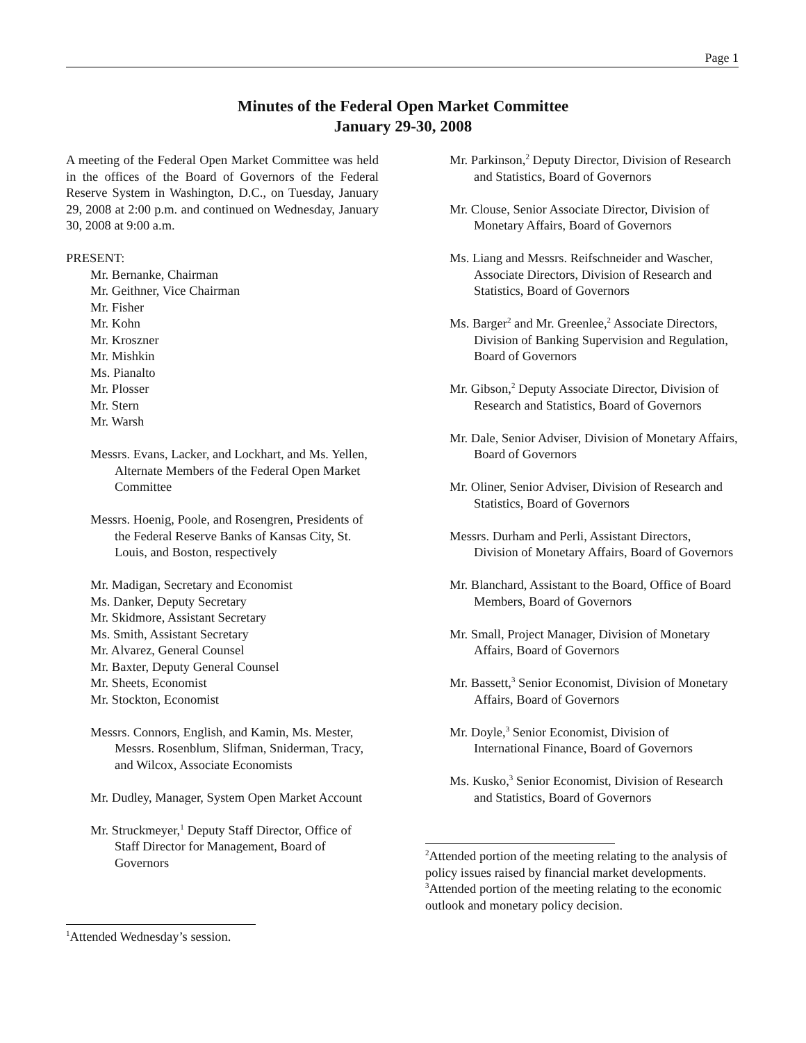Page 1
Minutes of the Federal Open Market Committee
January 29-30, 2008
A meeting of the Federal Open Market Committee was held in the offices of the Board of Governors of the Federal Reserve System in Washington, D.C., on Tuesday, January 29, 2008 at 2:00 p.m. and continued on Wednesday, January 30, 2008 at 9:00 a.m.
PRESENT:
Mr. Bernanke, Chairman
Mr. Geithner, Vice Chairman
Mr. Fisher
Mr. Kohn
Mr. Kroszner
Mr. Mishkin
Ms. Pianalto
Mr. Plosser
Mr. Stern
Mr. Warsh
Messrs. Evans, Lacker, and Lockhart, and Ms. Yellen, Alternate Members of the Federal Open Market Committee
Messrs. Hoenig, Poole, and Rosengren, Presidents of the Federal Reserve Banks of Kansas City, St. Louis, and Boston, respectively
Mr. Madigan, Secretary and Economist
Ms. Danker, Deputy Secretary
Mr. Skidmore, Assistant Secretary
Ms. Smith, Assistant Secretary
Mr. Alvarez, General Counsel
Mr. Baxter, Deputy General Counsel
Mr. Sheets, Economist
Mr. Stockton, Economist
Messrs. Connors, English, and Kamin, Ms. Mester, Messrs. Rosenblum, Slifman, Sniderman, Tracy, and Wilcox, Associate Economists
Mr. Dudley, Manager, System Open Market Account
Mr. Struckmeyer,<sup>1</sup> Deputy Staff Director, Office of Staff Director for Management, Board of Governors
Mr. Parkinson,<sup>2</sup> Deputy Director, Division of Research and Statistics, Board of Governors
Mr. Clouse, Senior Associate Director, Division of Monetary Affairs, Board of Governors
Ms. Liang and Messrs. Reifschneider and Wascher, Associate Directors, Division of Research and Statistics, Board of Governors
Ms. Barger<sup>2</sup> and Mr. Greenlee,<sup>2</sup> Associate Directors, Division of Banking Supervision and Regulation, Board of Governors
Mr. Gibson,<sup>2</sup> Deputy Associate Director, Division of Research and Statistics, Board of Governors
Mr. Dale, Senior Adviser, Division of Monetary Affairs, Board of Governors
Mr. Oliner, Senior Adviser, Division of Research and Statistics, Board of Governors
Messrs. Durham and Perli, Assistant Directors, Division of Monetary Affairs, Board of Governors
Mr. Blanchard, Assistant to the Board, Office of Board Members, Board of Governors
Mr. Small, Project Manager, Division of Monetary Affairs, Board of Governors
Mr. Bassett,<sup>3</sup> Senior Economist, Division of Monetary Affairs, Board of Governors
Mr. Doyle,<sup>3</sup> Senior Economist, Division of International Finance, Board of Governors
Ms. Kusko,<sup>3</sup> Senior Economist, Division of Research and Statistics, Board of Governors
<sup>2</sup> Attended portion of the meeting relating to the analysis of policy issues raised by financial market developments.
<sup>3</sup> Attended portion of the meeting relating to the economic outlook and monetary policy decision.
<sup>1</sup> Attended Wednesday’s session.